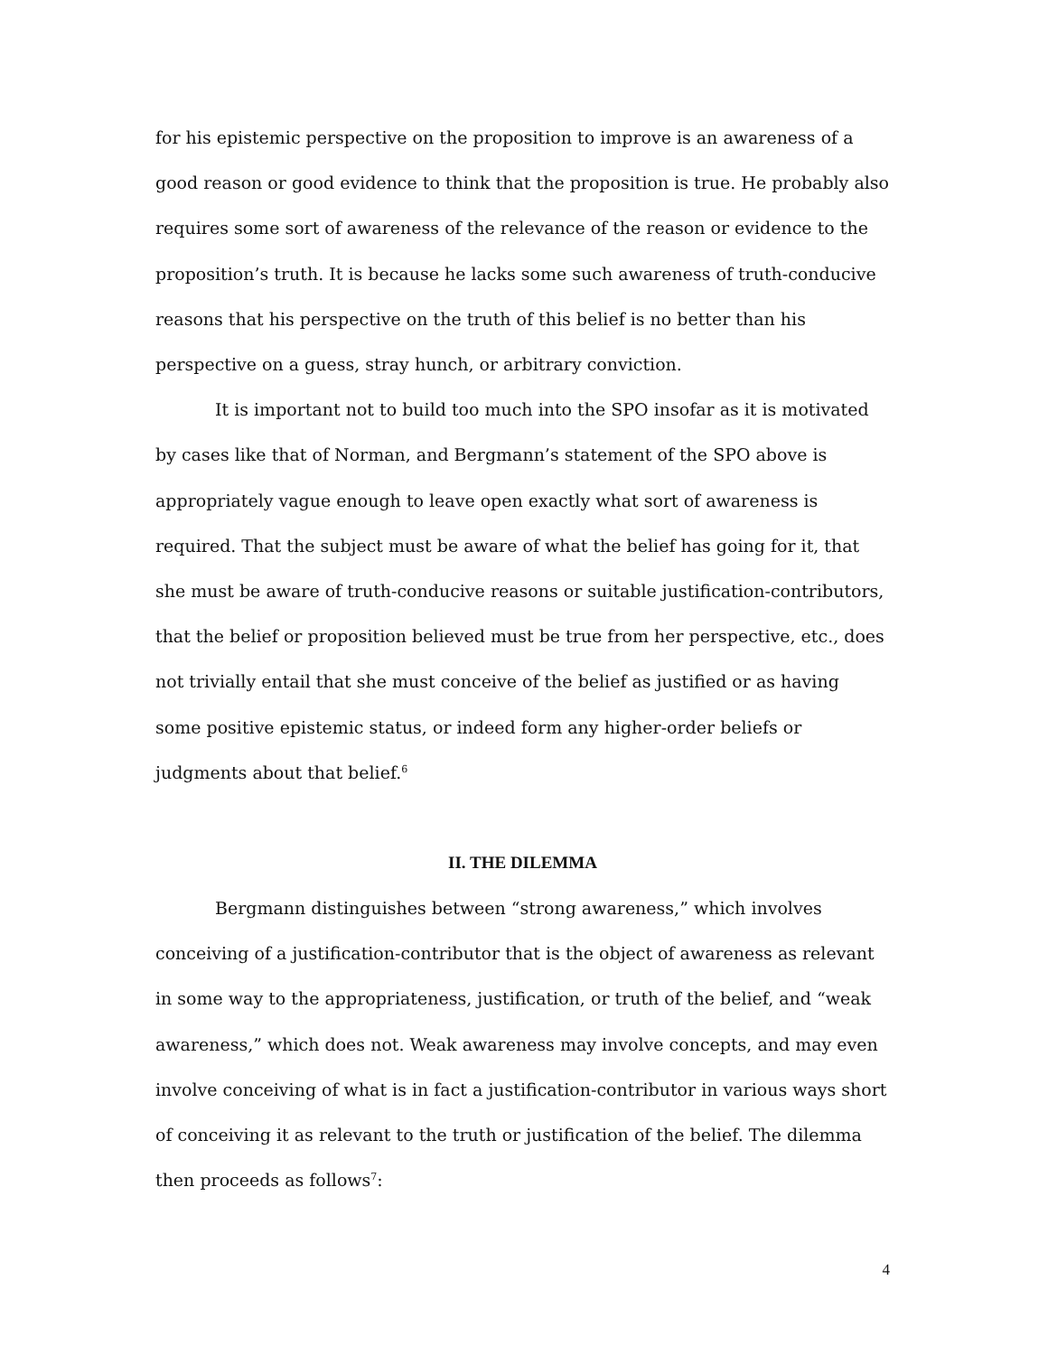for his epistemic perspective on the proposition to improve is an awareness of a good reason or good evidence to think that the proposition is true. He probably also requires some sort of awareness of the relevance of the reason or evidence to the proposition’s truth. It is because he lacks some such awareness of truth-conducive reasons that his perspective on the truth of this belief is no better than his perspective on a guess, stray hunch, or arbitrary conviction.
It is important not to build too much into the SPO insofar as it is motivated by cases like that of Norman, and Bergmann’s statement of the SPO above is appropriately vague enough to leave open exactly what sort of awareness is required. That the subject must be aware of what the belief has going for it, that she must be aware of truth-conducive reasons or suitable justification-contributors, that the belief or proposition believed must be true from her perspective, etc., does not trivially entail that she must conceive of the belief as justified or as having some positive epistemic status, or indeed form any higher-order beliefs or judgments about that belief.<sup>6</sup>
II. THE DILEMMA
Bergmann distinguishes between “strong awareness,” which involves conceiving of a justification-contributor that is the object of awareness as relevant in some way to the appropriateness, justification, or truth of the belief, and “weak awareness,” which does not. Weak awareness may involve concepts, and may even involve conceiving of what is in fact a justification-contributor in various ways short of conceiving it as relevant to the truth or justification of the belief. The dilemma then proceeds as follows<sup>7</sup>:
4